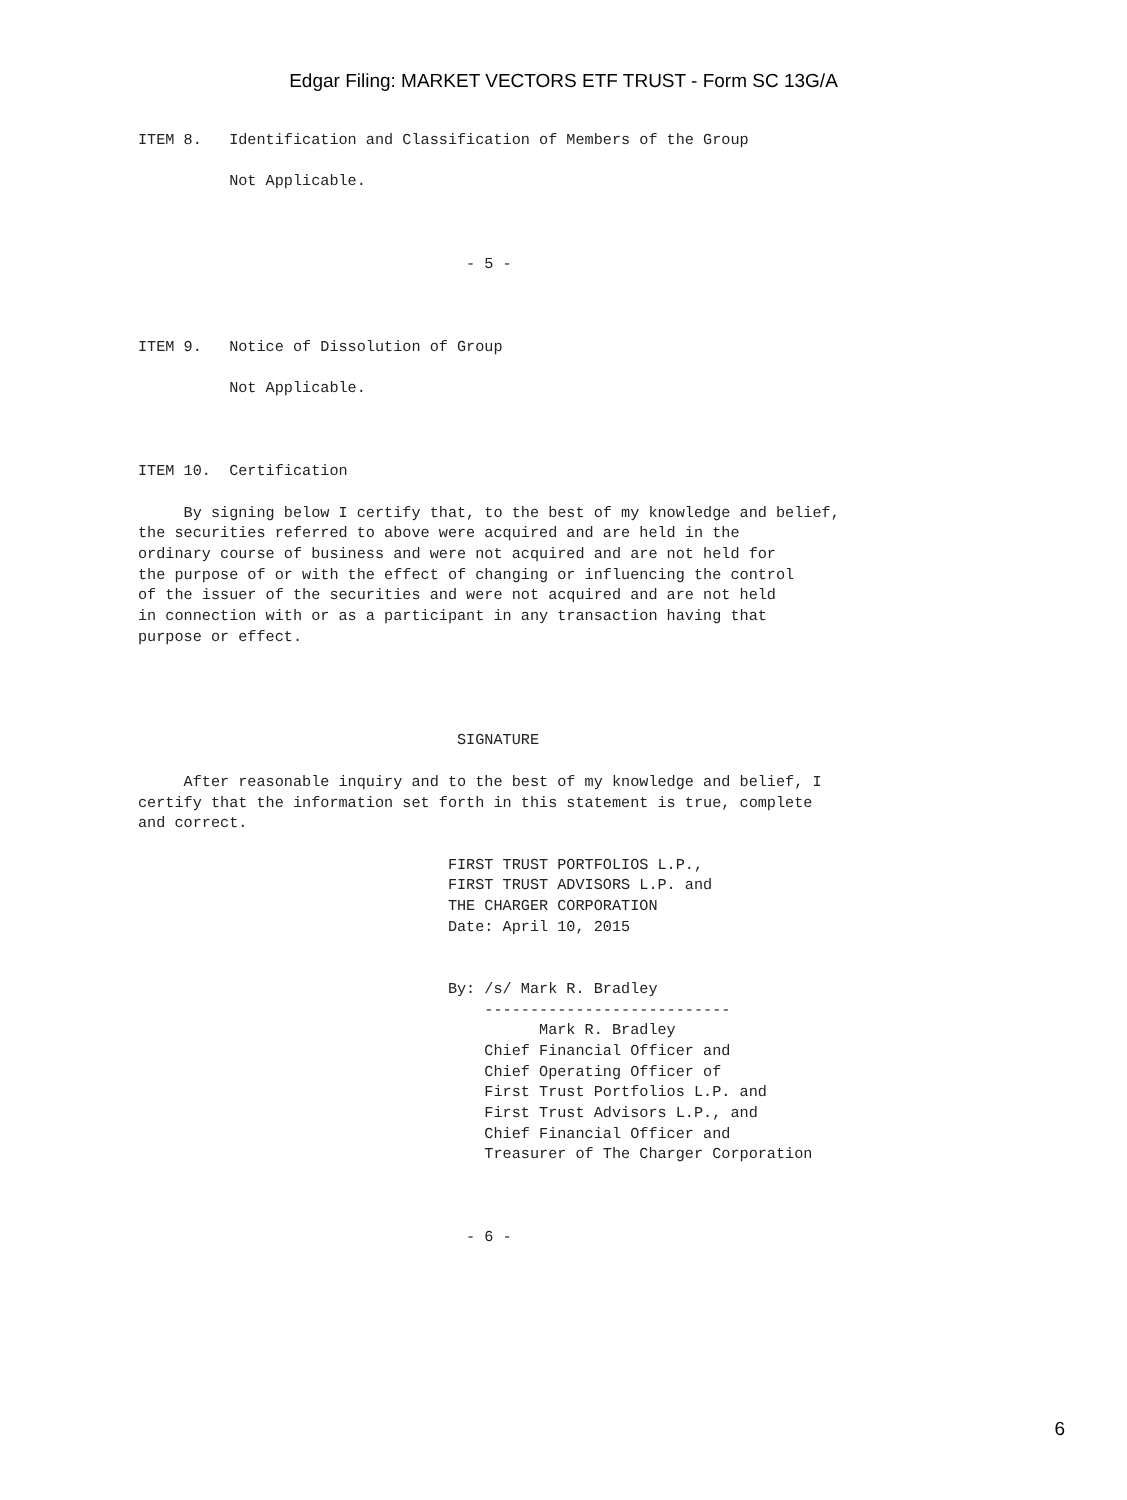Edgar Filing: MARKET VECTORS ETF TRUST - Form SC 13G/A
ITEM 8.   Identification and Classification of Members of the Group

          Not Applicable.



                                    - 5 -



ITEM 9.   Notice of Dissolution of Group

          Not Applicable.



ITEM 10.  Certification

     By signing below I certify that, to the best of my knowledge and belief,
the securities referred to above were acquired and are held in the
ordinary course of business and were not acquired and are not held for
the purpose of or with the effect of changing or influencing the control
of the issuer of the securities and were not acquired and are not held
in connection with or as a participant in any transaction having that
purpose or effect.




                                   SIGNATURE

     After reasonable inquiry and to the best of my knowledge and belief, I
certify that the information set forth in this statement is true, complete
and correct.

                                  FIRST TRUST PORTFOLIOS L.P.,
                                  FIRST TRUST ADVISORS L.P. and
                                  THE CHARGER CORPORATION
                                  Date: April 10, 2015


                                  By: /s/ Mark R. Bradley
                                      ---------------------------
                                            Mark R. Bradley
                                      Chief Financial Officer and
                                      Chief Operating Officer of
                                      First Trust Portfolios L.P. and
                                      First Trust Advisors L.P., and
                                      Chief Financial Officer and
                                      Treasurer of The Charger Corporation



                                    - 6 -
6